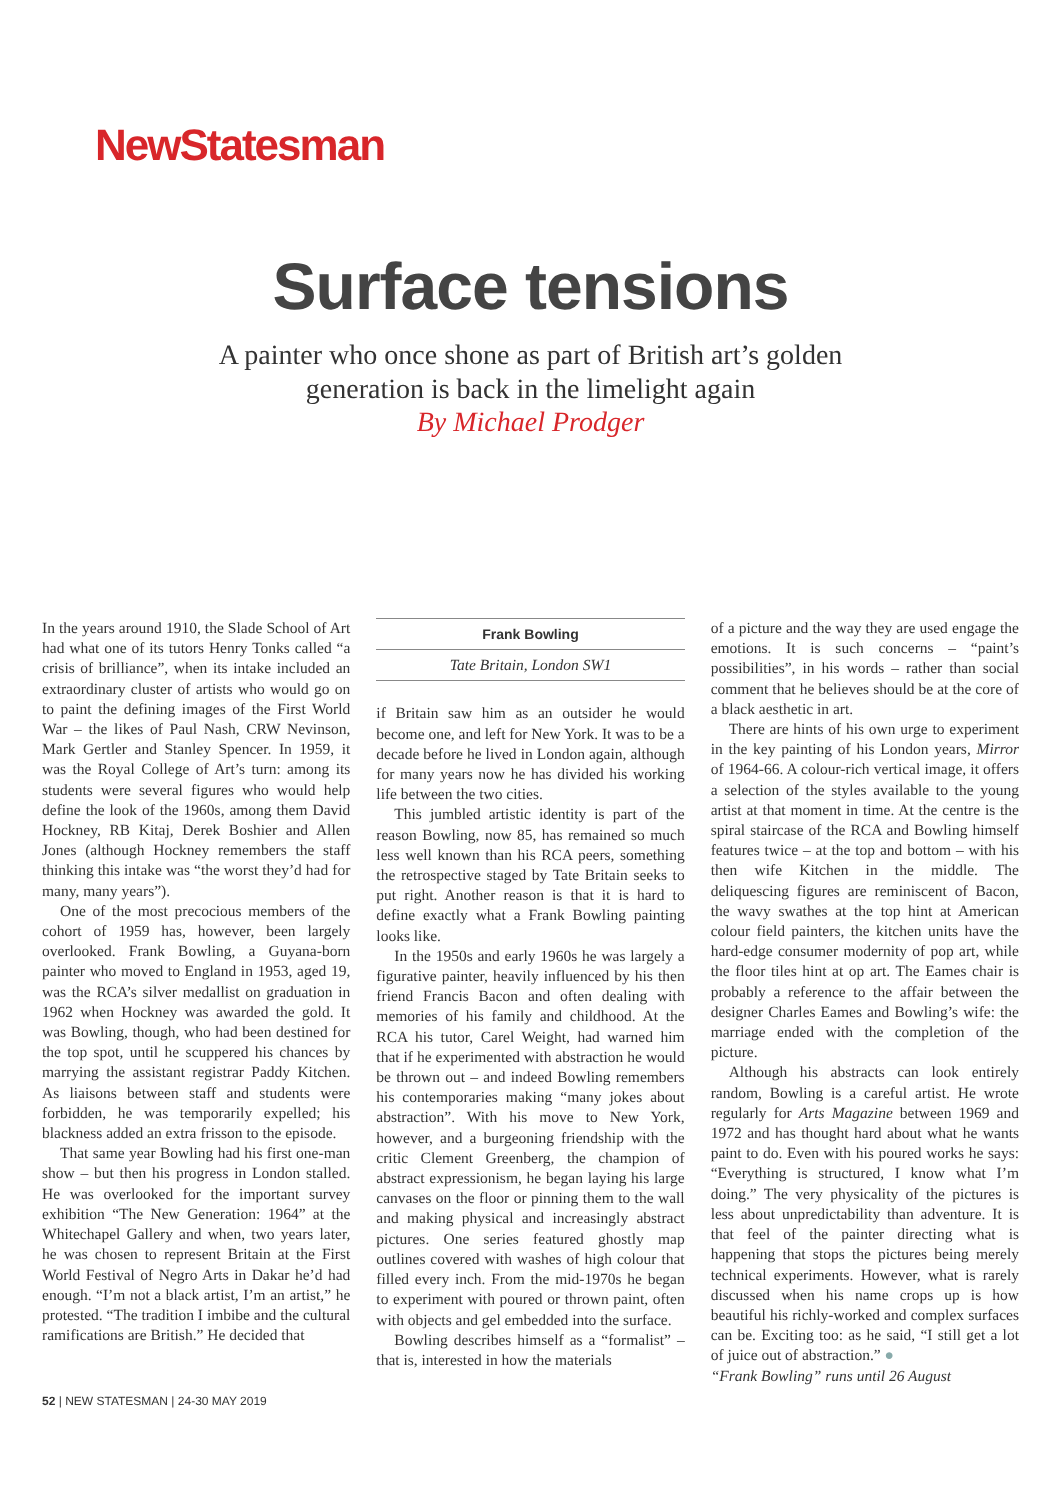NewStatesman
Surface tensions
A painter who once shone as part of British art’s golden
generation is back in the limelight again
By Michael Prodger
In the years around 1910, the Slade School of Art had what one of its tutors Henry Tonks called “a crisis of brilliance”, when its intake included an extraordinary cluster of artists who would go on to paint the defining images of the First World War – the likes of Paul Nash, CRW Nevinson, Mark Gertler and Stanley Spencer. In 1959, it was the Royal College of Art’s turn: among its students were several figures who would help define the look of the 1960s, among them David Hockney, RB Kitaj, Derek Boshier and Allen Jones (although Hockney remembers the staff thinking this intake was “the worst they’d had for many, many years”).
One of the most precocious members of the cohort of 1959 has, however, been largely overlooked. Frank Bowling, a Guyana-born painter who moved to England in 1953, aged 19, was the RCA’s silver medallist on graduation in 1962 when Hockney was awarded the gold. It was Bowling, though, who had been destined for the top spot, until he scuppered his chances by marrying the assistant registrar Paddy Kitchen. As liaisons between staff and students were forbidden, he was temporarily expelled; his blackness added an extra frisson to the episode.
That same year Bowling had his first one-man show – but then his progress in London stalled. He was overlooked for the important survey exhibition “The New Generation: 1964” at the Whitechapel Gallery and when, two years later, he was chosen to represent Britain at the First World Festival of Negro Arts in Dakar he’d had enough. “I’m not a black artist, I’m an artist,” he protested. “The tradition I imbibe and the cultural ramifications are British.” He decided that
Frank Bowling
Tate Britain, London SW1
if Britain saw him as an outsider he would become one, and left for New York. It was to be a decade before he lived in London again, although for many years now he has divided his working life between the two cities.
This jumbled artistic identity is part of the reason Bowling, now 85, has remained so much less well known than his RCA peers, something the retrospective staged by Tate Britain seeks to put right. Another reason is that it is hard to define exactly what a Frank Bowling painting looks like.
In the 1950s and early 1960s he was largely a figurative painter, heavily influenced by his then friend Francis Bacon and often dealing with memories of his family and childhood. At the RCA his tutor, Carel Weight, had warned him that if he experimented with abstraction he would be thrown out – and indeed Bowling remembers his contemporaries making “many jokes about abstraction”. With his move to New York, however, and a burgeoning friendship with the critic Clement Greenberg, the champion of abstract expressionism, he began laying his large canvases on the floor or pinning them to the wall and making physical and increasingly abstract pictures. One series featured ghostly map outlines covered with washes of high colour that filled every inch. From the mid-1970s he began to experiment with poured or thrown paint, often with objects and gel embedded into the surface.
Bowling describes himself as a “formalist” – that is, interested in how the materials
of a picture and the way they are used engage the emotions. It is such concerns – “paint’s possibilities”, in his words – rather than social comment that he believes should be at the core of a black aesthetic in art.
There are hints of his own urge to experiment in the key painting of his London years, Mirror of 1964-66. A colour-rich vertical image, it offers a selection of the styles available to the young artist at that moment in time. At the centre is the spiral staircase of the RCA and Bowling himself features twice – at the top and bottom – with his then wife Kitchen in the middle. The deliquescing figures are reminiscent of Bacon, the wavy swathes at the top hint at American colour field painters, the kitchen units have the hard-edge consumer modernity of pop art, while the floor tiles hint at op art. The Eames chair is probably a reference to the affair between the designer Charles Eames and Bowling’s wife: the marriage ended with the completion of the picture.
Although his abstracts can look entirely random, Bowling is a careful artist. He wrote regularly for Arts Magazine between 1969 and 1972 and has thought hard about what he wants paint to do. Even with his poured works he says: “Everything is structured, I know what I’m doing.” The very physicality of the pictures is less about unpredictability than adventure. It is that feel of the painter directing what is happening that stops the pictures being merely technical experiments. However, what is rarely discussed when his name crops up is how beautiful his richly-worked and complex surfaces can be. Exciting too: as he said, “I still get a lot of juice out of abstraction.” ●
“Frank Bowling” runs until 26 August
52 | NEW STATESMAN | 24-30 MAY 2019